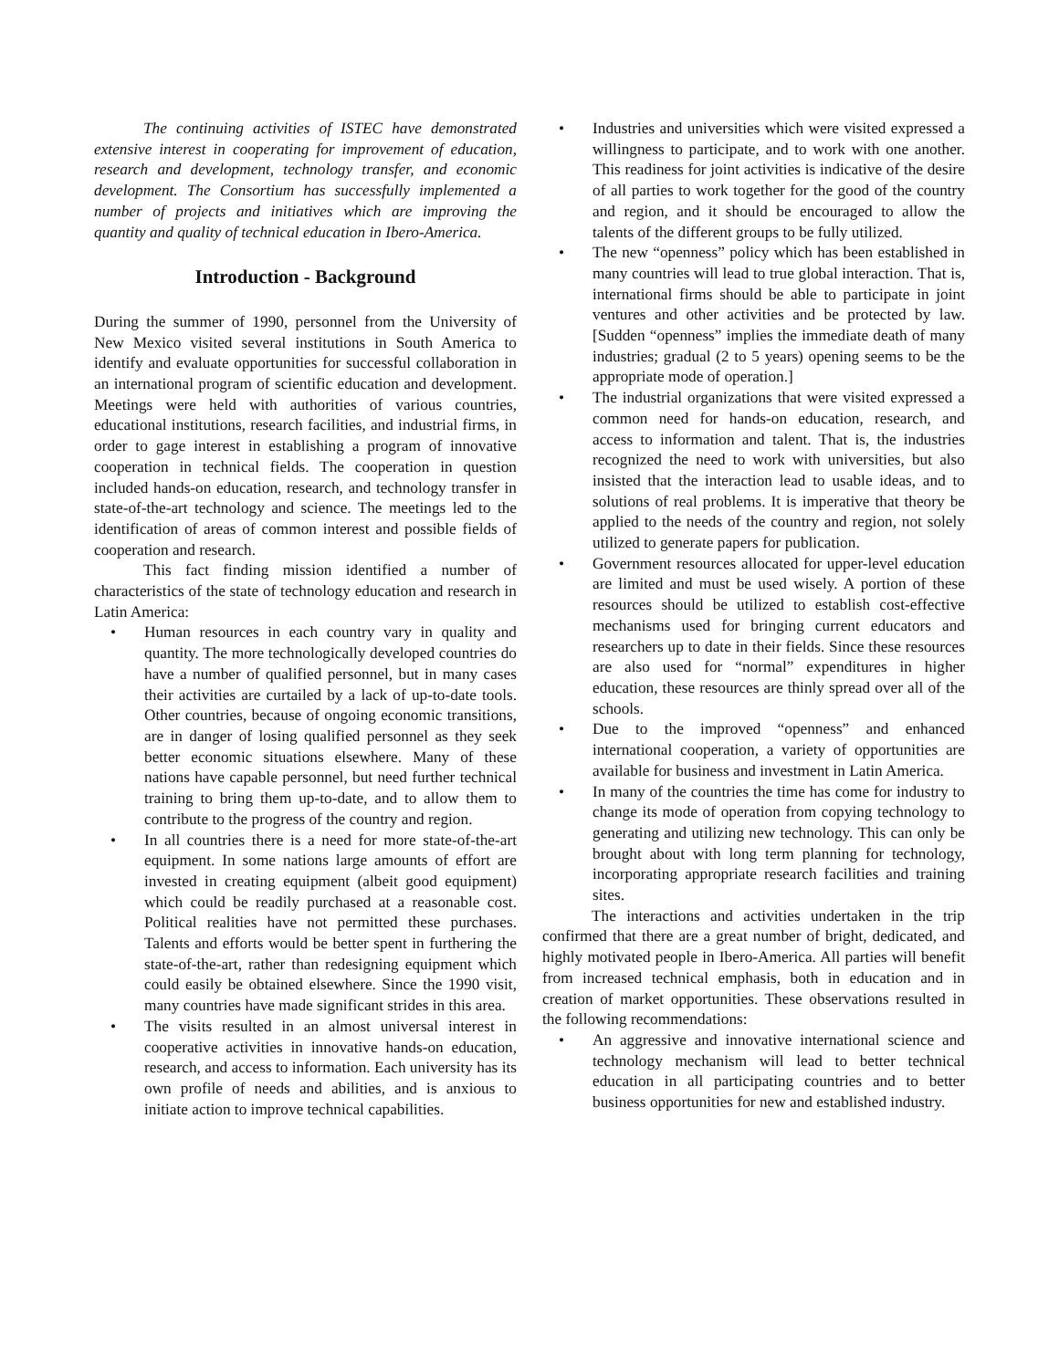The continuing activities of ISTEC have demonstrated extensive interest in cooperating for improvement of education, research and development, technology transfer, and economic development. The Consortium has successfully implemented a number of projects and initiatives which are improving the quantity and quality of technical education in Ibero-America.
Introduction - Background
During the summer of 1990, personnel from the University of New Mexico visited several institutions in South America to identify and evaluate opportunities for successful collaboration in an international program of scientific education and development. Meetings were held with authorities of various countries, educational institutions, research facilities, and industrial firms, in order to gage interest in establishing a program of innovative cooperation in technical fields. The cooperation in question included hands-on education, research, and technology transfer in state-of-the-art technology and science. The meetings led to the identification of areas of common interest and possible fields of cooperation and research.
This fact finding mission identified a number of characteristics of the state of technology education and research in Latin America:
• Human resources in each country vary in quality and quantity. The more technologically developed countries do have a number of qualified personnel, but in many cases their activities are curtailed by a lack of up-to-date tools. Other countries, because of ongoing economic transitions, are in danger of losing qualified personnel as they seek better economic situations elsewhere. Many of these nations have capable personnel, but need further technical training to bring them up-to-date, and to allow them to contribute to the progress of the country and region.
• In all countries there is a need for more state-of-the-art equipment. In some nations large amounts of effort are invested in creating equipment (albeit good equipment) which could be readily purchased at a reasonable cost. Political realities have not permitted these purchases. Talents and efforts would be better spent in furthering the state-of-the-art, rather than redesigning equipment which could easily be obtained elsewhere. Since the 1990 visit, many countries have made significant strides in this area.
• The visits resulted in an almost universal interest in cooperative activities in innovative hands-on education, research, and access to information. Each university has its own profile of needs and abilities, and is anxious to initiate action to improve technical capabilities.
• Industries and universities which were visited expressed a willingness to participate, and to work with one another. This readiness for joint activities is indicative of the desire of all parties to work together for the good of the country and region, and it should be encouraged to allow the talents of the different groups to be fully utilized.
• The new “openness” policy which has been established in many countries will lead to true global interaction. That is, international firms should be able to participate in joint ventures and other activities and be protected by law. [Sudden “openness” implies the immediate death of many industries; gradual (2 to 5 years) opening seems to be the appropriate mode of operation.]
• The industrial organizations that were visited expressed a common need for hands-on education, research, and access to information and talent. That is, the industries recognized the need to work with universities, but also insisted that the interaction lead to usable ideas, and to solutions of real problems. It is imperative that theory be applied to the needs of the country and region, not solely utilized to generate papers for publication.
• Government resources allocated for upper-level education are limited and must be used wisely. A portion of these resources should be utilized to establish cost-effective mechanisms used for bringing current educators and researchers up to date in their fields. Since these resources are also used for “normal” expenditures in higher education, these resources are thinly spread over all of the schools.
• Due to the improved “openness” and enhanced international cooperation, a variety of opportunities are available for business and investment in Latin America.
• In many of the countries the time has come for industry to change its mode of operation from copying technology to generating and utilizing new technology. This can only be brought about with long term planning for technology, incorporating appropriate research facilities and training sites.
The interactions and activities undertaken in the trip confirmed that there are a great number of bright, dedicated, and highly motivated people in Ibero-America. All parties will benefit from increased technical emphasis, both in education and in creation of market opportunities. These observations resulted in the following recommendations:
• An aggressive and innovative international science and technology mechanism will lead to better technical education in all participating countries and to better business opportunities for new and established industry.